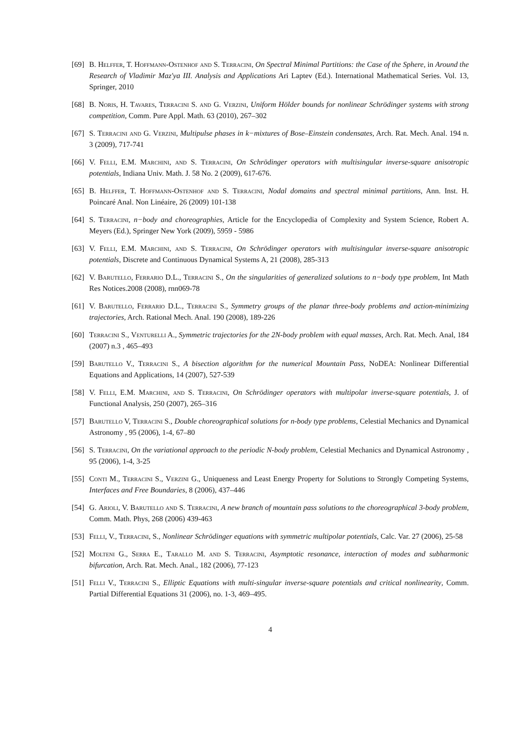[69] B. Helffer, T. Hoffmann-Ostenhof and S. Terracini, On Spectral Minimal Partitions: the Case of the Sphere, in Around the Research of Vladimir Maz'ya III. Analysis and Applications Ari Laptev (Ed.). International Mathematical Series. Vol. 13, Springer, 2010
[68] B. Noris, H. Tavares, Terracini S. and G. Verzini, Uniform Hölder bounds for nonlinear Schrödinger systems with strong competition, Comm. Pure Appl. Math. 63 (2010), 267–302
[67] S. Terracini and G. Verzini, Multipulse phases in k−mixtures of Bose–Einstein condensates, Arch. Rat. Mech. Anal. 194 n. 3 (2009), 717-741
[66] V. Felli, E.M. Marchini, and S. Terracini, On Schrödinger operators with multisingular inverse-square anisotropic potentials, Indiana Univ. Math. J. 58 No. 2 (2009), 617-676.
[65] B. Helffer, T. Hoffmann-Ostenhof and S. Terracini, Nodal domains and spectral minimal partitions, Ann. Inst. H. Poincaré Anal. Non Linéaire, 26 (2009) 101-138
[64] S. Terracini, n−body and choreographies, Article for the Encyclopedia of Complexity and System Science, Robert A. Meyers (Ed.), Springer New York (2009), 5959 - 5986
[63] V. Felli, E.M. Marchini, and S. Terracini, On Schrödinger operators with multisingular inverse-square anisotropic potentials, Discrete and Continuous Dynamical Systems A, 21 (2008), 285-313
[62] V. Barutello, Ferrario D.L., Terracini S., On the singularities of generalized solutions to n−body type problem, Int Math Res Notices.2008 (2008), rnn069-78
[61] V. Barutello, Ferrario D.L., Terracini S., Symmetry groups of the planar three-body problems and action-minimizing trajectories, Arch. Rational Mech. Anal. 190 (2008), 189-226
[60] Terracini S., Venturelli A., Symmetric trajectories for the 2N-body problem with equal masses, Arch. Rat. Mech. Anal, 184 (2007) n.3 , 465–493
[59] Barutello V., Terracini S., A bisection algorithm for the numerical Mountain Pass, NoDEA: Nonlinear Differential Equations and Applications, 14 (2007), 527-539
[58] V. Felli, E.M. Marchini, and S. Terracini, On Schrödinger operators with multipolar inverse-square potentials, J. of Functional Analysis, 250 (2007), 265–316
[57] Barutello V, Terracini S., Double choreographical solutions for n-body type problems, Celestial Mechanics and Dynamical Astronomy , 95 (2006), 1-4, 67–80
[56] S. Terracini, On the variational approach to the periodic N-body problem, Celestial Mechanics and Dynamical Astronomy , 95 (2006), 1-4, 3-25
[55] Conti M., Terracini S., Verzini G., Uniqueness and Least Energy Property for Solutions to Strongly Competing Systems, Interfaces and Free Boundaries, 8 (2006), 437–446
[54] G. Arioli, V. Barutello and S. Terracini, A new branch of mountain pass solutions to the choreographical 3-body problem, Comm. Math. Phys, 268 (2006) 439-463
[53] Felli, V., Terracini, S., Nonlinear Schrödinger equations with symmetric multipolar potentials, Calc. Var. 27 (2006), 25-58
[52] Molteni G., Serra E., Tarallo M. and S. Terracini, Asymptotic resonance, interaction of modes and subharmonic bifurcation, Arch. Rat. Mech. Anal., 182 (2006), 77-123
[51] Felli V., Terracini S., Elliptic Equations with multi-singular inverse-square potentials and critical nonlinearity, Comm. Partial Differential Equations 31 (2006), no. 1-3, 469–495.
4